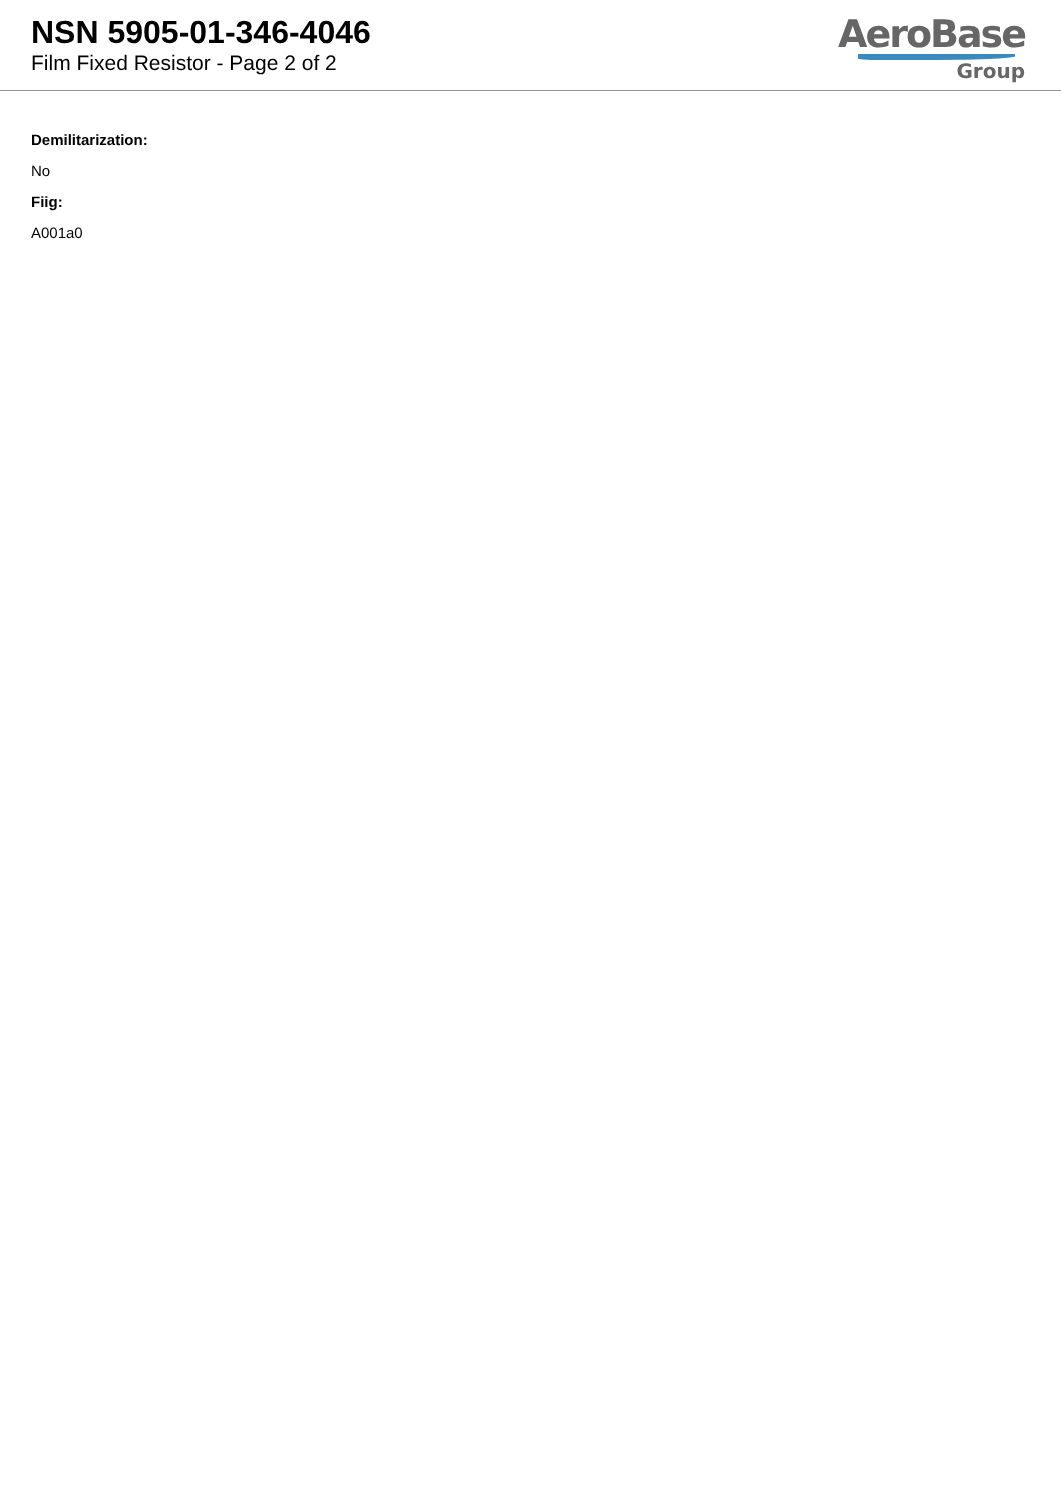NSN 5905-01-346-4046
Film Fixed Resistor - Page 2 of 2
AeroBase
Group
Demilitarization:
No
Fiig:
A001a0